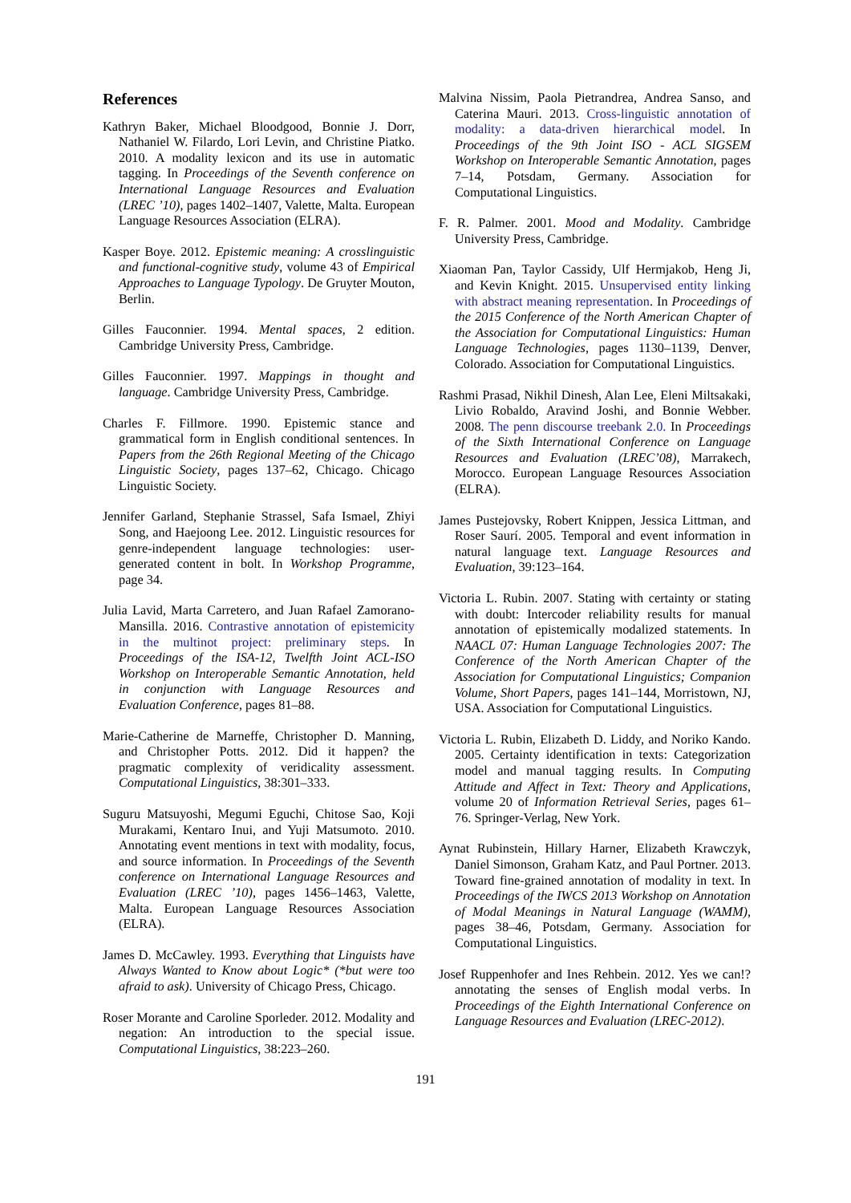References
Kathryn Baker, Michael Bloodgood, Bonnie J. Dorr, Nathaniel W. Filardo, Lori Levin, and Christine Piatko. 2010. A modality lexicon and its use in automatic tagging. In Proceedings of the Seventh conference on International Language Resources and Evaluation (LREC ’10), pages 1402–1407, Valette, Malta. European Language Resources Association (ELRA).
Kasper Boye. 2012. Epistemic meaning: A crosslinguistic and functional-cognitive study, volume 43 of Empirical Approaches to Language Typology. De Gruyter Mouton, Berlin.
Gilles Fauconnier. 1994. Mental spaces, 2 edition. Cambridge University Press, Cambridge.
Gilles Fauconnier. 1997. Mappings in thought and language. Cambridge University Press, Cambridge.
Charles F. Fillmore. 1990. Epistemic stance and grammatical form in English conditional sentences. In Papers from the 26th Regional Meeting of the Chicago Linguistic Society, pages 137–62, Chicago. Chicago Linguistic Society.
Jennifer Garland, Stephanie Strassel, Safa Ismael, Zhiyi Song, and Haejoong Lee. 2012. Linguistic resources for genre-independent language technologies: user-generated content in bolt. In Workshop Programme, page 34.
Julia Lavid, Marta Carretero, and Juan Rafael Zamorano-Mansilla. 2016. Contrastive annotation of epistemicity in the multinot project: preliminary steps. In Proceedings of the ISA-12, Twelfth Joint ACL-ISO Workshop on Interoperable Semantic Annotation, held in conjunction with Language Resources and Evaluation Conference, pages 81–88.
Marie-Catherine de Marneffe, Christopher D. Manning, and Christopher Potts. 2012. Did it happen? the pragmatic complexity of veridicality assessment. Computational Linguistics, 38:301–333.
Suguru Matsuyoshi, Megumi Eguchi, Chitose Sao, Koji Murakami, Kentaro Inui, and Yuji Matsumoto. 2010. Annotating event mentions in text with modality, focus, and source information. In Proceedings of the Seventh conference on International Language Resources and Evaluation (LREC ’10), pages 1456–1463, Valette, Malta. European Language Resources Association (ELRA).
James D. McCawley. 1993. Everything that Linguists have Always Wanted to Know about Logic* (*but were too afraid to ask). University of Chicago Press, Chicago.
Roser Morante and Caroline Sporleder. 2012. Modality and negation: An introduction to the special issue. Computational Linguistics, 38:223–260.
Malvina Nissim, Paola Pietrandrea, Andrea Sanso, and Caterina Mauri. 2013. Cross-linguistic annotation of modality: a data-driven hierarchical model. In Proceedings of the 9th Joint ISO - ACL SIGSEM Workshop on Interoperable Semantic Annotation, pages 7–14, Potsdam, Germany. Association for Computational Linguistics.
F. R. Palmer. 2001. Mood and Modality. Cambridge University Press, Cambridge.
Xiaoman Pan, Taylor Cassidy, Ulf Hermjakob, Heng Ji, and Kevin Knight. 2015. Unsupervised entity linking with abstract meaning representation. In Proceedings of the 2015 Conference of the North American Chapter of the Association for Computational Linguistics: Human Language Technologies, pages 1130–1139, Denver, Colorado. Association for Computational Linguistics.
Rashmi Prasad, Nikhil Dinesh, Alan Lee, Eleni Miltsakaki, Livio Robaldo, Aravind Joshi, and Bonnie Webber. 2008. The penn discourse treebank 2.0. In Proceedings of the Sixth International Conference on Language Resources and Evaluation (LREC’08), Marrakech, Morocco. European Language Resources Association (ELRA).
James Pustejovsky, Robert Knippen, Jessica Littman, and Roser Saurí. 2005. Temporal and event information in natural language text. Language Resources and Evaluation, 39:123–164.
Victoria L. Rubin. 2007. Stating with certainty or stating with doubt: Intercoder reliability results for manual annotation of epistemically modalized statements. In NAACL 07: Human Language Technologies 2007: The Conference of the North American Chapter of the Association for Computational Linguistics; Companion Volume, Short Papers, pages 141–144, Morristown, NJ, USA. Association for Computational Linguistics.
Victoria L. Rubin, Elizabeth D. Liddy, and Noriko Kando. 2005. Certainty identification in texts: Categorization model and manual tagging results. In Computing Attitude and Affect in Text: Theory and Applications, volume 20 of Information Retrieval Series, pages 61–76. Springer-Verlag, New York.
Aynat Rubinstein, Hillary Harner, Elizabeth Krawczyk, Daniel Simonson, Graham Katz, and Paul Portner. 2013. Toward fine-grained annotation of modality in text. In Proceedings of the IWCS 2013 Workshop on Annotation of Modal Meanings in Natural Language (WAMM), pages 38–46, Potsdam, Germany. Association for Computational Linguistics.
Josef Ruppenhofer and Ines Rehbein. 2012. Yes we can!? annotating the senses of English modal verbs. In Proceedings of the Eighth International Conference on Language Resources and Evaluation (LREC-2012).
191